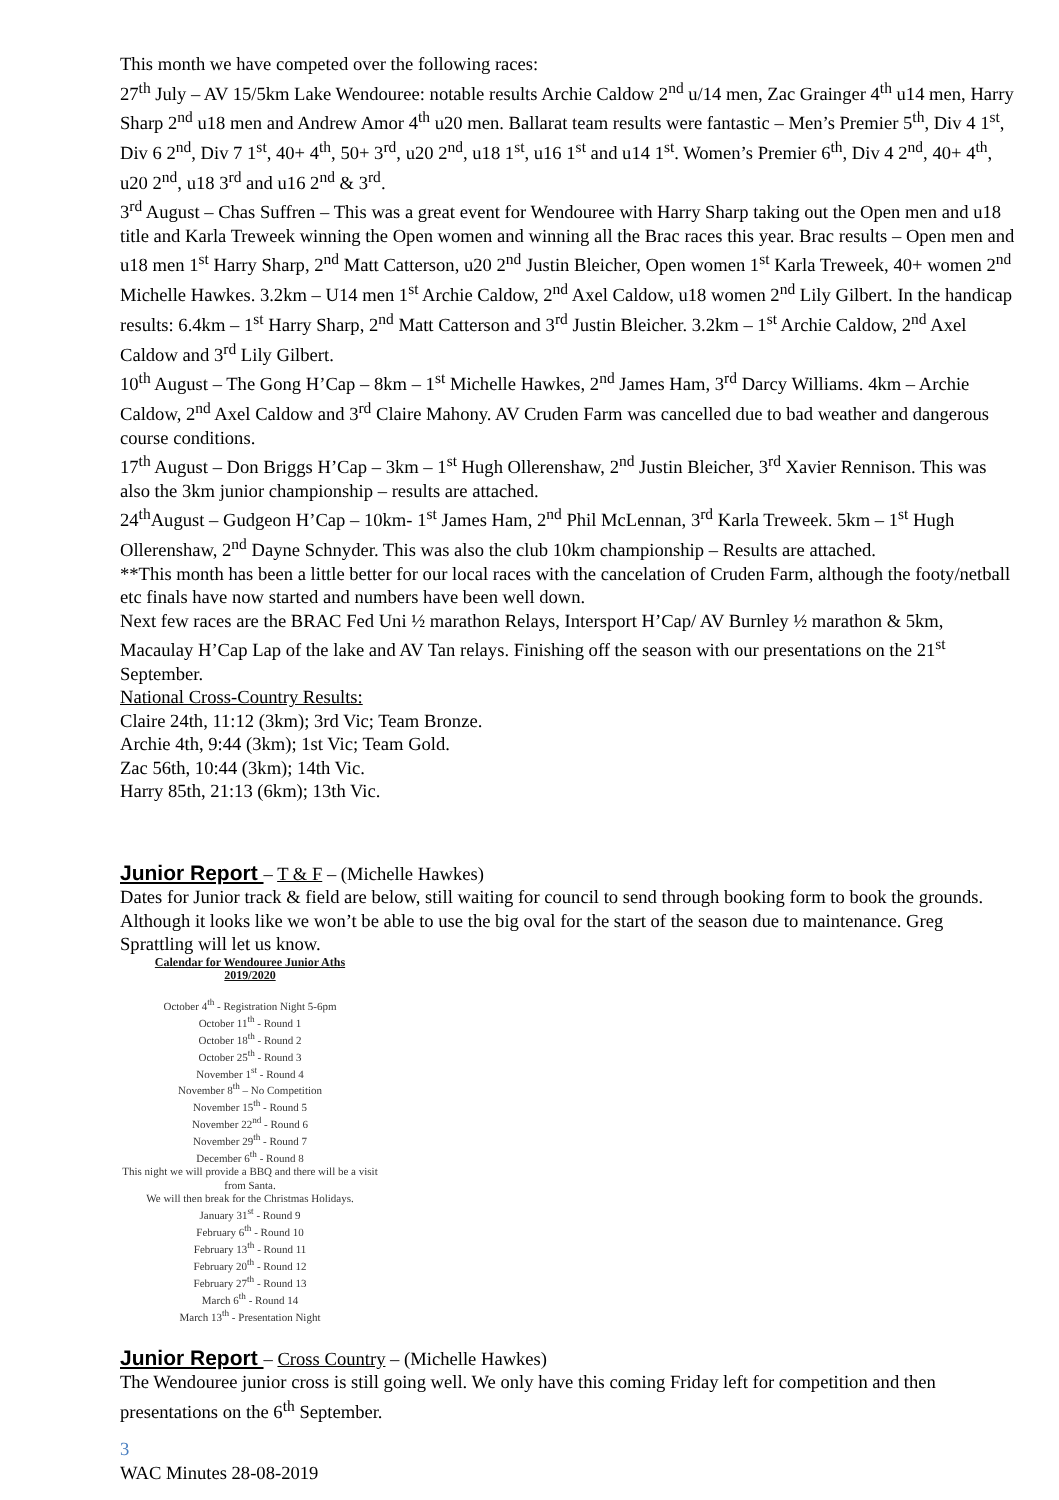This month we have competed over the following races:
27<sup>th</sup> July – AV 15/5km Lake Wendouree: notable results Archie Caldow 2<sup>nd</sup> u/14 men, Zac Grainger 4<sup>th</sup> u14 men, Harry Sharp 2<sup>nd</sup> u18 men and Andrew Amor 4<sup>th</sup> u20 men. Ballarat team results were fantastic – Men’s Premier 5<sup>th</sup>, Div 4 1<sup>st</sup>, Div 6 2<sup>nd</sup>, Div 7 1<sup>st</sup>, 40+ 4<sup>th</sup>, 50+ 3<sup>rd</sup>, u20 2<sup>nd</sup>, u18 1<sup>st</sup>, u16 1<sup>st</sup> and u14 1<sup>st</sup>. Women’s Premier 6<sup>th</sup>, Div 4 2<sup>nd</sup>, 40+ 4<sup>th</sup>, u20 2<sup>nd</sup>, u18 3<sup>rd</sup> and u16 2<sup>nd</sup> & 3<sup>rd</sup>.
3<sup>rd</sup> August – Chas Suffren – This was a great event for Wendouree with Harry Sharp taking out the Open men and u18 title and Karla Treweek winning the Open women and winning all the Brac races this year. Brac results – Open men and u18 men 1<sup>st</sup> Harry Sharp, 2<sup>nd</sup> Matt Catterson, u20 2<sup>nd</sup> Justin Bleicher, Open women 1<sup>st</sup> Karla Treweek, 40+ women 2<sup>nd</sup> Michelle Hawkes. 3.2km – U14 men 1<sup>st</sup> Archie Caldow, 2<sup>nd</sup> Axel Caldow, u18 women 2<sup>nd</sup> Lily Gilbert. In the handicap results: 6.4km – 1<sup>st</sup> Harry Sharp, 2<sup>nd</sup> Matt Catterson and 3<sup>rd</sup> Justin Bleicher. 3.2km – 1<sup>st</sup> Archie Caldow, 2<sup>nd</sup> Axel Caldow and 3<sup>rd</sup> Lily Gilbert.
10<sup>th</sup> August – The Gong H’Cap – 8km – 1<sup>st</sup> Michelle Hawkes, 2<sup>nd</sup> James Ham, 3<sup>rd</sup> Darcy Williams. 4km – Archie Caldow, 2<sup>nd</sup> Axel Caldow and 3<sup>rd</sup> Claire Mahony. AV Cruden Farm was cancelled due to bad weather and dangerous course conditions.
17<sup>th</sup> August – Don Briggs H’Cap – 3km – 1<sup>st</sup> Hugh Ollerenshaw, 2<sup>nd</sup> Justin Bleicher, 3<sup>rd</sup> Xavier Rennison. This was also the 3km junior championship – results are attached.
24<sup>th</sup>August – Gudgeon H’Cap – 10km- 1<sup>st</sup> James Ham, 2<sup>nd</sup> Phil McLennan, 3<sup>rd</sup> Karla Treweek. 5km – 1<sup>st</sup> Hugh Ollerenshaw, 2<sup>nd</sup> Dayne Schnyder. This was also the club 10km championship – Results are attached.
**This month has been a little better for our local races with the cancelation of Cruden Farm, although the footy/netball etc finals have now started and numbers have been well down.
Next few races are the BRAC Fed Uni ½ marathon Relays, Intersport H’Cap/ AV Burnley ½ marathon & 5km, Macaulay H’Cap Lap of the lake and AV Tan relays. Finishing off the season with our presentations on the 21<sup>st</sup> September.
National Cross-Country Results:
Claire 24th, 11:12 (3km); 3rd Vic; Team Bronze.
Archie 4th, 9:44 (3km); 1st Vic; Team Gold.
Zac 56th, 10:44 (3km); 14th Vic.
Harry 85th, 21:13 (6km); 13th Vic.
Junior Report – T & F – (Michelle Hawkes)
Dates for Junior track & field are below, still waiting for council to send through booking form to book the grounds. Although it looks like we won’t be able to use the big oval for the start of the season due to maintenance. Greg Sprattling will let us know.
Calendar for Wendouree Junior Aths
2019/2020
October 4<sup>th</sup> - Registration Night 5-6pm
October 11<sup>th</sup> - Round 1
October 18<sup>th</sup> - Round 2
October 25<sup>th</sup> - Round 3
November 1<sup>st</sup> - Round 4
November 8<sup>th</sup> – No Competition
November 15<sup>th</sup> - Round 5
November 22<sup>nd</sup> - Round 6
November 29<sup>th</sup> - Round 7
December 6<sup>th</sup> - Round 8
This night we will provide a BBQ and there will be a visit from Santa.
We will then break for the Christmas Holidays.
January 31<sup>st</sup> - Round 9
February 6<sup>th</sup> - Round 10
February 13<sup>th</sup> - Round 11
February 20<sup>th</sup> - Round 12
February 27<sup>th</sup> - Round 13
March 6<sup>th</sup> - Round 14
March 13<sup>th</sup> - Presentation Night
Junior Report – Cross Country – (Michelle Hawkes)
The Wendouree junior cross is still going well. We only have this coming Friday left for competition and then presentations on the 6<sup>th</sup> September.
3
WAC Minutes 28-08-2019